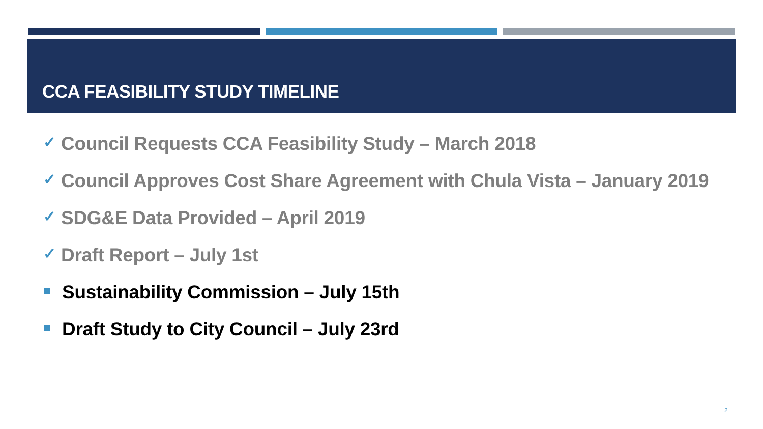CCA FEASIBILITY STUDY TIMELINE
✓ Council Requests CCA Feasibility Study – March 2018
✓ Council Approves Cost Share Agreement with Chula Vista – January 2019
✓ SDG&E Data Provided – April 2019
✓ Draft Report – July 1st
Sustainability Commission – July 15th
Draft Study to City Council – July 23rd
2